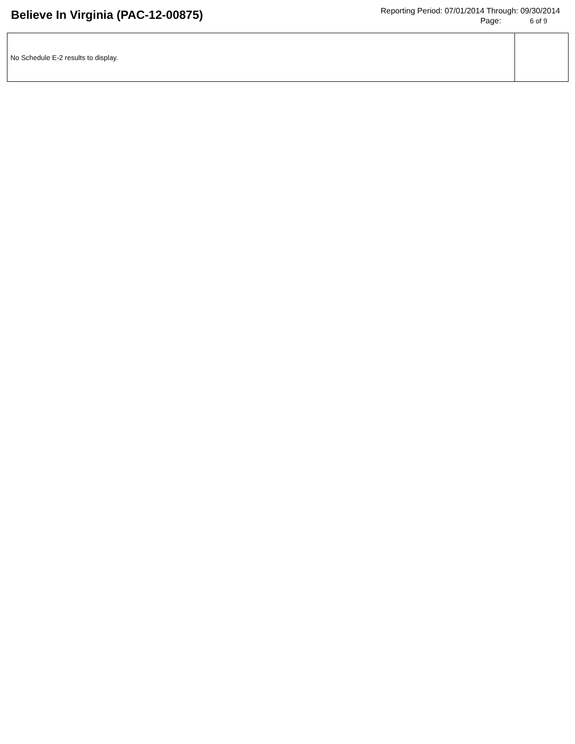Believe In Virginia (PAC-12-00875)
Reporting Period: 07/01/2014 Through: 09/30/2014
Page: 6 of 9
| No Schedule E-2 results to display. | |